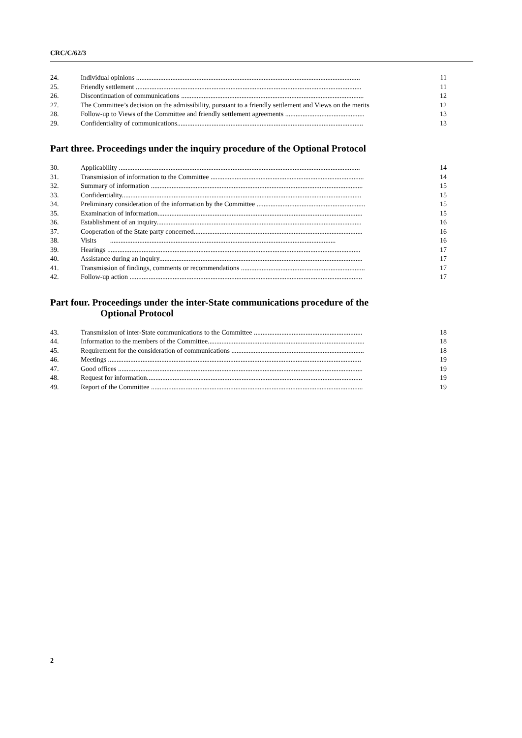CRC/C/62/3
| 24. | Individual opinions .................................................................................................................................. | 11 |
| 25. | Friendly settlement ................................................................................................................................... | 11 |
| 26. | Discontinuation of communications .......................................................................................................... | 12 |
| 27. | The Committee’s decision on the admissibility, pursuant to a friendly settlement and Views on the merits | 12 |
| 28. | Follow-up to Views of the Committee and friendly settlement agreements .............................................. | 13 |
| 29. | Confidentiality of communications............................................................................................................ | 13 |
Part three. Proceedings under the inquiry procedure of the Optional Protocol
| 30. | Applicability ............................................................................................................................................ | 14 |
| 31. | Transmission of information to the Committee ......................................................................................... | 14 |
| 32. | Summary of information ........................................................................................................................... | 15 |
| 33. | Confidentiality........................................................................................................................................... | 15 |
| 34. | Preliminary consideration of the information by the Committee ............................................................... | 15 |
| 35. | Examination of information....................................................................................................................... | 15 |
| 36. | Establishment of an inquiry....................................................................................................................... | 16 |
| 37. | Cooperation of the State party concerned.................................................................................................. | 16 |
| 38. | Visits ................................................................................................................................... | 16 |
| 39. | Hearings ................................................................................................................................................... | 17 |
| 40. | Assistance during an inquiry...................................................................................................................... | 17 |
| 41. | Transmission of findings, comments or recommendations ........................................................................ | 17 |
| 42. | Follow-up action ....................................................................................................................................... | 17 |
Part four. Proceedings under the inter-State communications procedure of the
Optional Protocol
| 43. | Transmission of inter-State communications to the Committee ............................................................... | 18 |
| 44. | Information to the members of the Committee........................................................................................... | 18 |
| 45. | Requirement for the consideration of communications ............................................................................. | 18 |
| 46. | Meetings ................................................................................................................................................... | 19 |
| 47. | Good offices .............................................................................................................................................. | 19 |
| 48. | Request for information............................................................................................................................. | 19 |
| 49. | Report of the Committee ........................................................................................................................... | 19 |
2